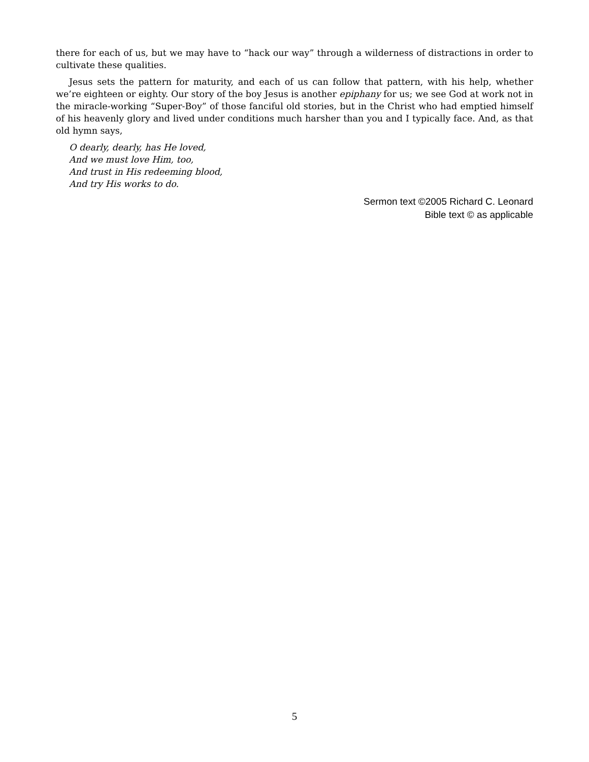there for each of us, but we may have to “hack our way” through a wilderness of distractions in order to cultivate these qualities.
Jesus sets the pattern for maturity, and each of us can follow that pattern, with his help, whether we’re eighteen or eighty. Our story of the boy Jesus is another epiphany for us; we see God at work not in the miracle-working “Super-Boy” of those fanciful old stories, but in the Christ who had emptied himself of his heavenly glory and lived under conditions much harsher than you and I typically face. And, as that old hymn says,
O dearly, dearly, has He loved,
And we must love Him, too,
And trust in His redeeming blood,
And try His works to do.
Sermon text ©2005 Richard C. Leonard
Bible text © as applicable
5